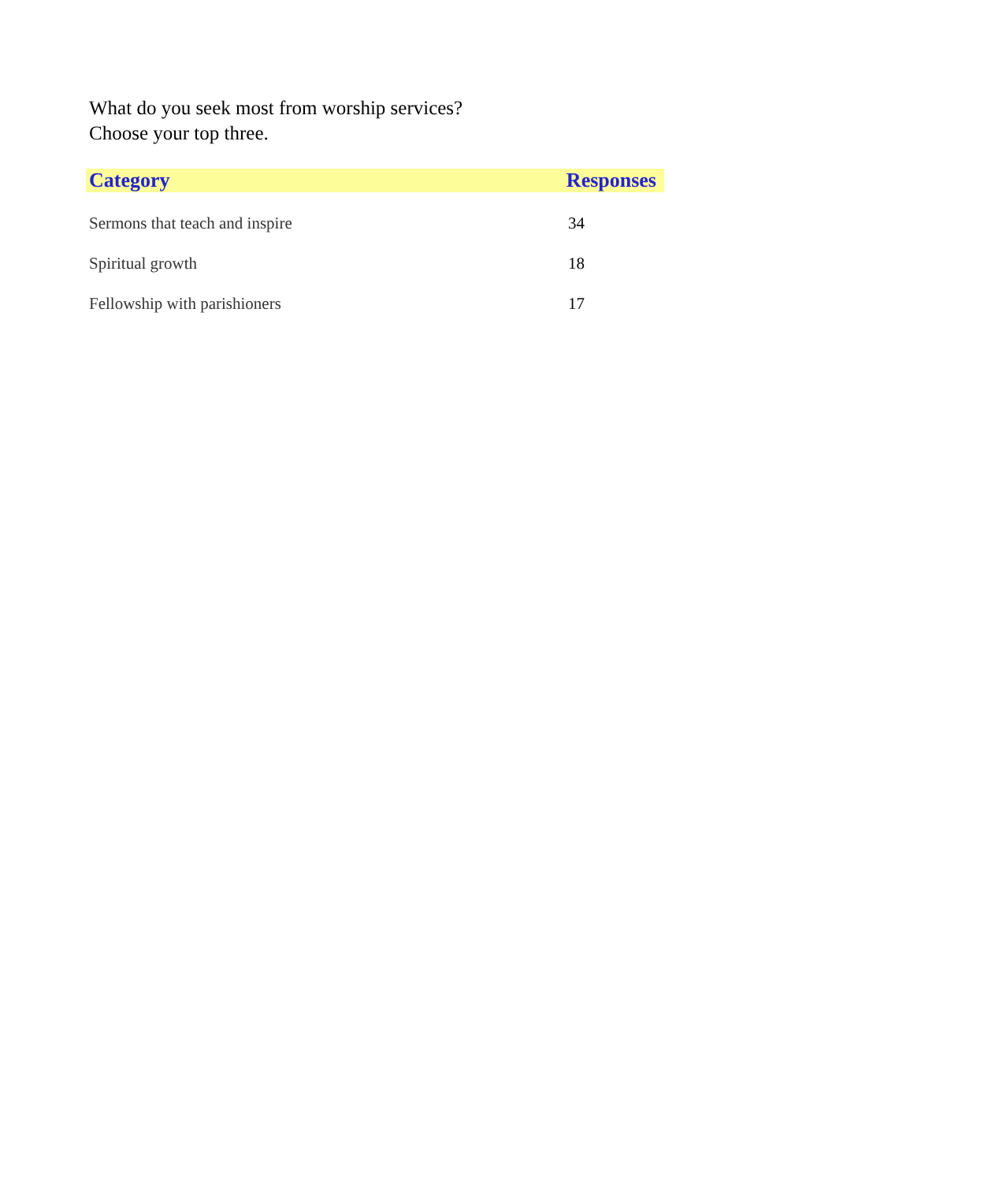What do you seek most from worship services?
Choose your top three.
| Category | Responses |
| --- | --- |
| Sermons that teach and inspire | 34 |
| Spiritual growth | 18 |
| Fellowship with parishioners | 17 |